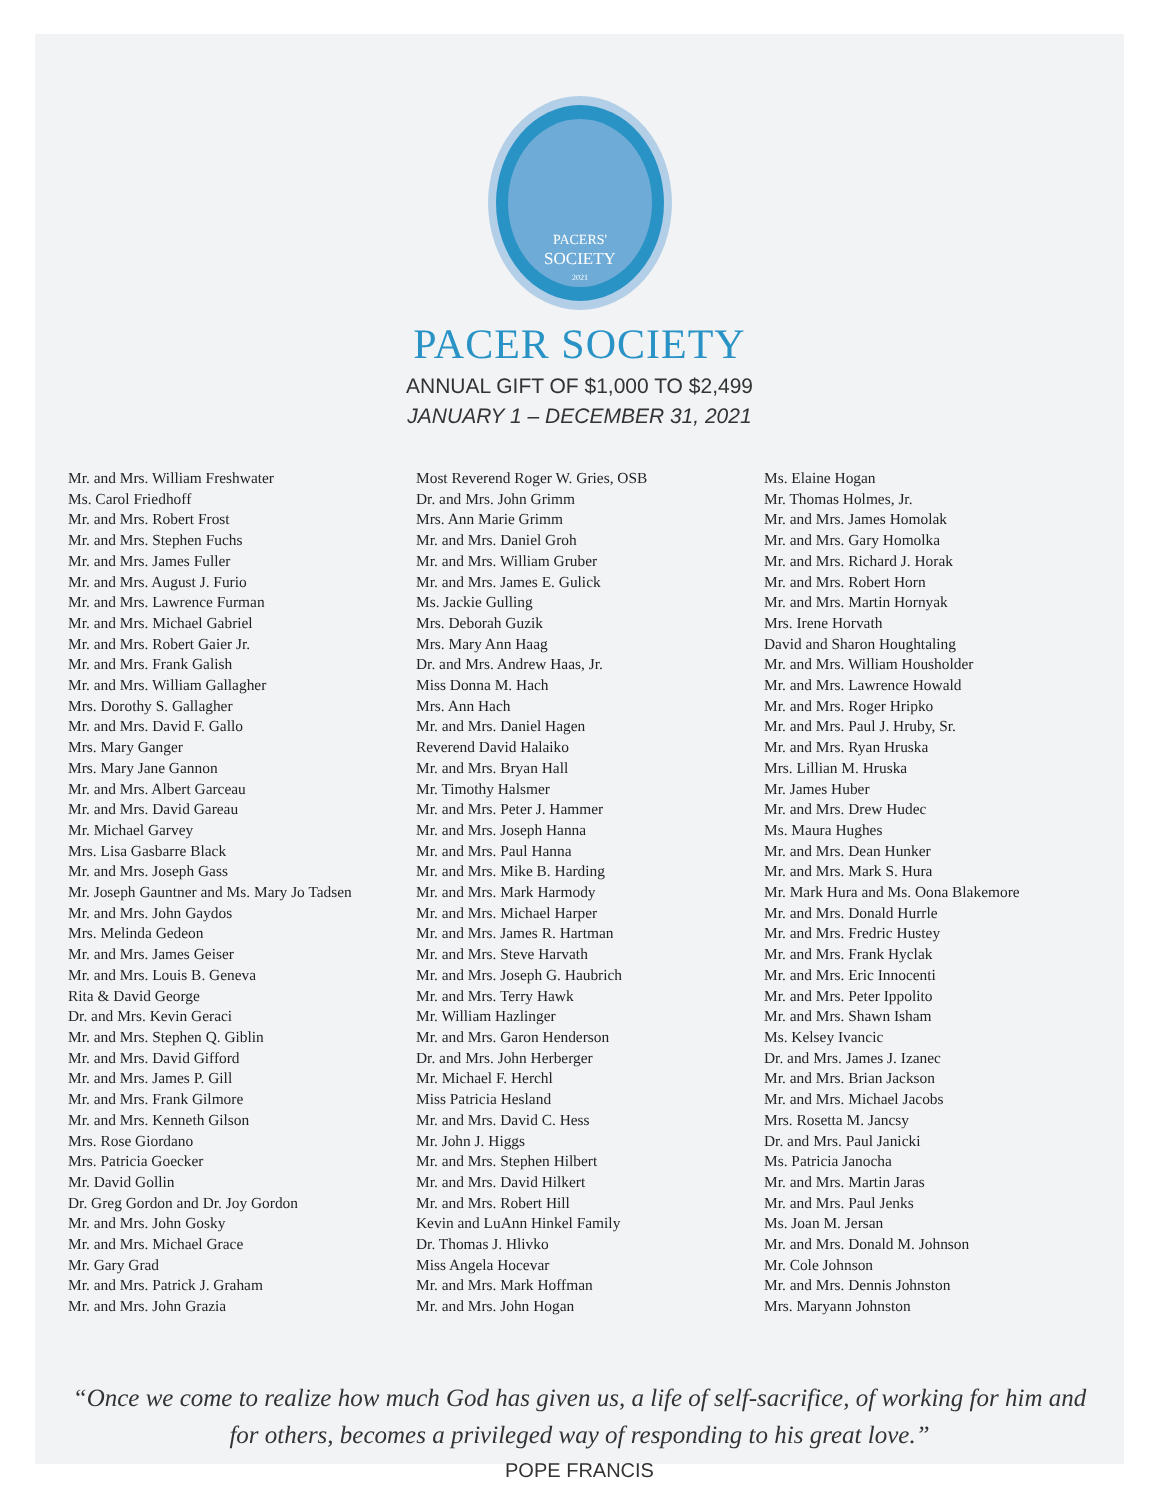PACERS'
SOCIETY
2021
PACER SOCIETY
ANNUAL GIFT OF $1,000 TO $2,499
JANUARY 1 – DECEMBER 31, 2021
Mr. and Mrs. William Freshwater
Ms. Carol Friedhoff
Mr. and Mrs. Robert Frost
Mr. and Mrs. Stephen Fuchs
Mr. and Mrs. James Fuller
Mr. and Mrs. August J. Furio
Mr. and Mrs. Lawrence Furman
Mr. and Mrs. Michael Gabriel
Mr. and Mrs. Robert Gaier Jr.
Mr. and Mrs. Frank Galish
Mr. and Mrs. William Gallagher
Mrs. Dorothy S. Gallagher
Mr. and Mrs. David F. Gallo
Mrs. Mary Ganger
Mrs. Mary Jane Gannon
Mr. and Mrs. Albert Garceau
Mr. and Mrs. David Gareau
Mr. Michael Garvey
Mrs. Lisa Gasbarre Black
Mr. and Mrs. Joseph Gass
Mr. Joseph Gauntner and Ms. Mary Jo Tadsen
Mr. and Mrs. John Gaydos
Mrs. Melinda Gedeon
Mr. and Mrs. James Geiser
Mr. and Mrs. Louis B. Geneva
Rita & David George
Dr. and Mrs. Kevin Geraci
Mr. and Mrs. Stephen Q. Giblin
Mr. and Mrs. David Gifford
Mr. and Mrs. James P. Gill
Mr. and Mrs. Frank Gilmore
Mr. and Mrs. Kenneth Gilson
Mrs. Rose Giordano
Mrs. Patricia Goecker
Mr. David Gollin
Dr. Greg Gordon and Dr. Joy Gordon
Mr. and Mrs. John Gosky
Mr. and Mrs. Michael Grace
Mr. Gary Grad
Mr. and Mrs. Patrick J. Graham
Mr. and Mrs. John Grazia
Most Reverend Roger W. Gries, OSB
Dr. and Mrs. John Grimm
Mrs. Ann Marie Grimm
Mr. and Mrs. Daniel Groh
Mr. and Mrs. William Gruber
Mr. and Mrs. James E. Gulick
Ms. Jackie Gulling
Mrs. Deborah Guzik
Mrs. Mary Ann Haag
Dr. and Mrs. Andrew Haas, Jr.
Miss Donna M. Hach
Mrs. Ann Hach
Mr. and Mrs. Daniel Hagen
Reverend David Halaiko
Mr. and Mrs. Bryan Hall
Mr. Timothy Halsmer
Mr. and Mrs. Peter J. Hammer
Mr. and Mrs. Joseph Hanna
Mr. and Mrs. Paul Hanna
Mr. and Mrs. Mike B. Harding
Mr. and Mrs. Mark Harmody
Mr. and Mrs. Michael Harper
Mr. and Mrs. James R. Hartman
Mr. and Mrs. Steve Harvath
Mr. and Mrs. Joseph G. Haubrich
Mr. and Mrs. Terry Hawk
Mr. William Hazlinger
Mr. and Mrs. Garon Henderson
Dr. and Mrs. John Herberger
Mr. Michael F. Herchl
Miss Patricia Hesland
Mr. and Mrs. David C. Hess
Mr. John J. Higgs
Mr. and Mrs. Stephen Hilbert
Mr. and Mrs. David Hilkert
Mr. and Mrs. Robert Hill
Kevin and LuAnn Hinkel Family
Dr. Thomas J. Hlivko
Miss Angela Hocevar
Mr. and Mrs. Mark Hoffman
Mr. and Mrs. John Hogan
Ms. Elaine Hogan
Mr. Thomas Holmes, Jr.
Mr. and Mrs. James Homolak
Mr. and Mrs. Gary Homolka
Mr. and Mrs. Richard J. Horak
Mr. and Mrs. Robert Horn
Mr. and Mrs. Martin Hornyak
Mrs. Irene Horvath
David and Sharon Houghtaling
Mr. and Mrs. William Housholder
Mr. and Mrs. Lawrence Howald
Mr. and Mrs. Roger Hripko
Mr. and Mrs. Paul J. Hruby, Sr.
Mr. and Mrs. Ryan Hruska
Mrs. Lillian M. Hruska
Mr. James Huber
Mr. and Mrs. Drew Hudec
Ms. Maura Hughes
Mr. and Mrs. Dean Hunker
Mr. and Mrs. Mark S. Hura
Mr. Mark Hura and Ms. Oona Blakemore
Mr. and Mrs. Donald Hurrle
Mr. and Mrs. Fredric Hustey
Mr. and Mrs. Frank Hyclak
Mr. and Mrs. Eric Innocenti
Mr. and Mrs. Peter Ippolito
Mr. and Mrs. Shawn Isham
Ms. Kelsey Ivancic
Dr. and Mrs. James J. Izanec
Mr. and Mrs. Brian Jackson
Mr. and Mrs. Michael Jacobs
Mrs. Rosetta M. Jancsy
Dr. and Mrs. Paul Janicki
Ms. Patricia Janocha
Mr. and Mrs. Martin Jaras
Mr. and Mrs. Paul Jenks
Ms. Joan M. Jersan
Mr. and Mrs. Donald M. Johnson
Mr. Cole Johnson
Mr. and Mrs. Dennis Johnston
Mrs. Maryann Johnston
“Once we come to realize how much God has given us, a life of self-sacrifice, of working for him and for others, becomes a privileged way of responding to his great love.”
POPE FRANCIS